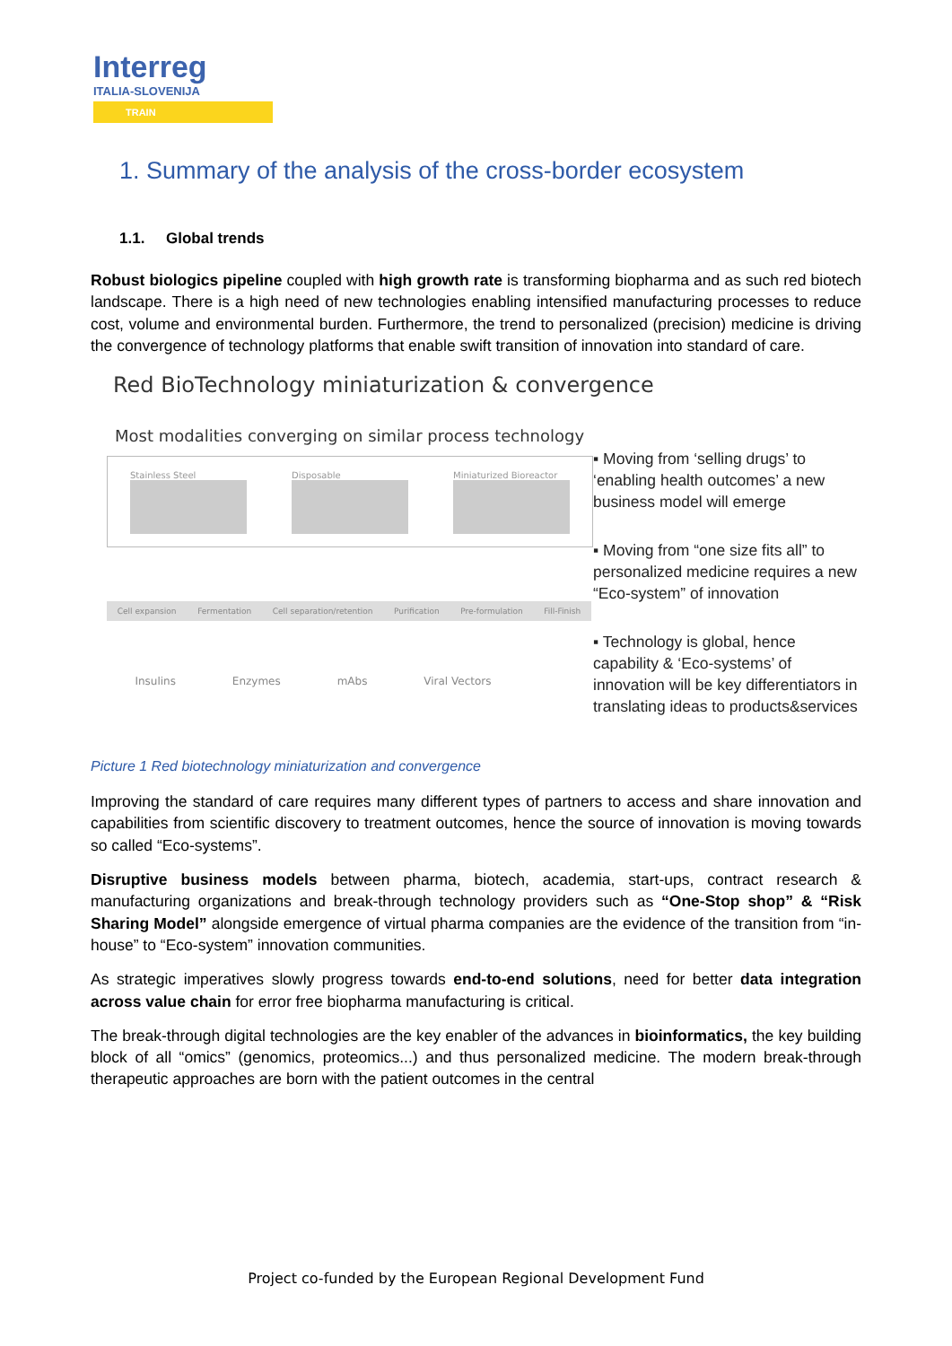Interreg
ITALIA-SLOVENIJA
TRAIN
1. Summary of the analysis of the cross-border ecosystem
1.1. Global trends
Robust biologics pipeline coupled with high growth rate is transforming biopharma and as such red biotech landscape. There is a high need of new technologies enabling intensified manufacturing processes to reduce cost, volume and environmental burden. Furthermore, the trend to personalized (precision) medicine is driving the convergence of technology platforms that enable swift transition of innovation into standard of care.
Red BioTechnology miniaturization & convergence
Most modalities converging on similar process technology
Stainless Steel Disposable Miniaturized Bioreactor
Cell expansion Fermentation Cell separation/retention Purification Pre-formulation Fill-Finish
Insulins Enzymes mAbs Viral Vectors
▪ Moving from ‘selling drugs’ to ‘enabling health outcomes’ a new business model will emerge
▪ Moving from “one size fits all” to personalized medicine requires a new “Eco-system” of innovation
▪ Technology is global, hence capability & ‘Eco-systems’ of innovation will be key differentiators in translating ideas to products&services
Picture 1 Red biotechnology miniaturization and convergence
Improving the standard of care requires many different types of partners to access and share innovation and capabilities from scientific discovery to treatment outcomes, hence the source of innovation is moving towards so called “Eco-systems”.
Disruptive business models between pharma, biotech, academia, start-ups, contract research & manufacturing organizations and break-through technology providers such as “One-Stop shop” & “Risk Sharing Model” alongside emergence of virtual pharma companies are the evidence of the transition from “in-house” to “Eco-system” innovation communities.
As strategic imperatives slowly progress towards end-to-end solutions, need for better data integration across value chain for error free biopharma manufacturing is critical.
The break-through digital technologies are the key enabler of the advances in bioinformatics, the key building block of all “omics” (genomics, proteomics...) and thus personalized medicine. The modern break-through therapeutic approaches are born with the patient outcomes in the central
Project co-funded by the European Regional Development Fund